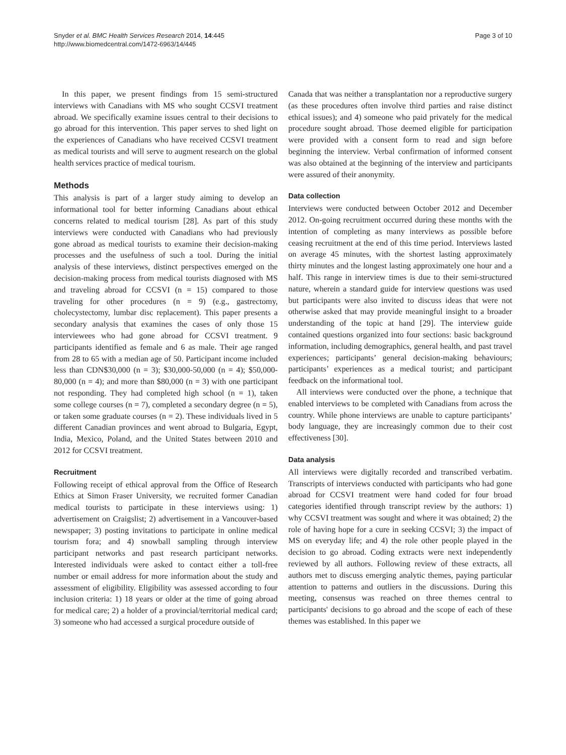Snyder et al. BMC Health Services Research 2014, 14:445
http://www.biomedcentral.com/1472-6963/14/445
Page 3 of 10
In this paper, we present findings from 15 semi-structured interviews with Canadians with MS who sought CCSVI treatment abroad. We specifically examine issues central to their decisions to go abroad for this intervention. This paper serves to shed light on the experiences of Canadians who have received CCSVI treatment as medical tourists and will serve to augment research on the global health services practice of medical tourism.
Methods
This analysis is part of a larger study aiming to develop an informational tool for better informing Canadians about ethical concerns related to medical tourism [28]. As part of this study interviews were conducted with Canadians who had previously gone abroad as medical tourists to examine their decision-making processes and the usefulness of such a tool. During the initial analysis of these interviews, distinct perspectives emerged on the decision-making process from medical tourists diagnosed with MS and traveling abroad for CCSVI (n = 15) compared to those traveling for other procedures (n = 9) (e.g., gastrectomy, cholecystectomy, lumbar disc replacement). This paper presents a secondary analysis that examines the cases of only those 15 interviewees who had gone abroad for CCSVI treatment. 9 participants identified as female and 6 as male. Their age ranged from 28 to 65 with a median age of 50. Participant income included less than CDN$30,000 (n = 3); $30,000-50,000 (n = 4); $50,000-80,000 (n = 4); and more than $80,000 (n = 3) with one participant not responding. They had completed high school (n = 1), taken some college courses (n = 7), completed a secondary degree (n = 5), or taken some graduate courses (n = 2). These individuals lived in 5 different Canadian provinces and went abroad to Bulgaria, Egypt, India, Mexico, Poland, and the United States between 2010 and 2012 for CCSVI treatment.
Recruitment
Following receipt of ethical approval from the Office of Research Ethics at Simon Fraser University, we recruited former Canadian medical tourists to participate in these interviews using: 1) advertisement on Craigslist; 2) advertisement in a Vancouver-based newspaper; 3) posting invitations to participate in online medical tourism fora; and 4) snowball sampling through interview participant networks and past research participant networks. Interested individuals were asked to contact either a toll-free number or email address for more information about the study and assessment of eligibility. Eligibility was assessed according to four inclusion criteria: 1) 18 years or older at the time of going abroad for medical care; 2) a holder of a provincial/territorial medical card; 3) someone who had accessed a surgical procedure outside of
Canada that was neither a transplantation nor a reproductive surgery (as these procedures often involve third parties and raise distinct ethical issues); and 4) someone who paid privately for the medical procedure sought abroad. Those deemed eligible for participation were provided with a consent form to read and sign before beginning the interview. Verbal confirmation of informed consent was also obtained at the beginning of the interview and participants were assured of their anonymity.
Data collection
Interviews were conducted between October 2012 and December 2012. On-going recruitment occurred during these months with the intention of completing as many interviews as possible before ceasing recruitment at the end of this time period. Interviews lasted on average 45 minutes, with the shortest lasting approximately thirty minutes and the longest lasting approximately one hour and a half. This range in interview times is due to their semi-structured nature, wherein a standard guide for interview questions was used but participants were also invited to discuss ideas that were not otherwise asked that may provide meaningful insight to a broader understanding of the topic at hand [29]. The interview guide contained questions organized into four sections: basic background information, including demographics, general health, and past travel experiences; participants’ general decision-making behaviours; participants’ experiences as a medical tourist; and participant feedback on the informational tool.
All interviews were conducted over the phone, a technique that enabled interviews to be completed with Canadians from across the country. While phone interviews are unable to capture participants’ body language, they are increasingly common due to their cost effectiveness [30].
Data analysis
All interviews were digitally recorded and transcribed verbatim. Transcripts of interviews conducted with participants who had gone abroad for CCSVI treatment were hand coded for four broad categories identified through transcript review by the authors: 1) why CCSVI treatment was sought and where it was obtained; 2) the role of having hope for a cure in seeking CCSVI; 3) the impact of MS on everyday life; and 4) the role other people played in the decision to go abroad. Coding extracts were next independently reviewed by all authors. Following review of these extracts, all authors met to discuss emerging analytic themes, paying particular attention to patterns and outliers in the discussions. During this meeting, consensus was reached on three themes central to participants' decisions to go abroad and the scope of each of these themes was established. In this paper we